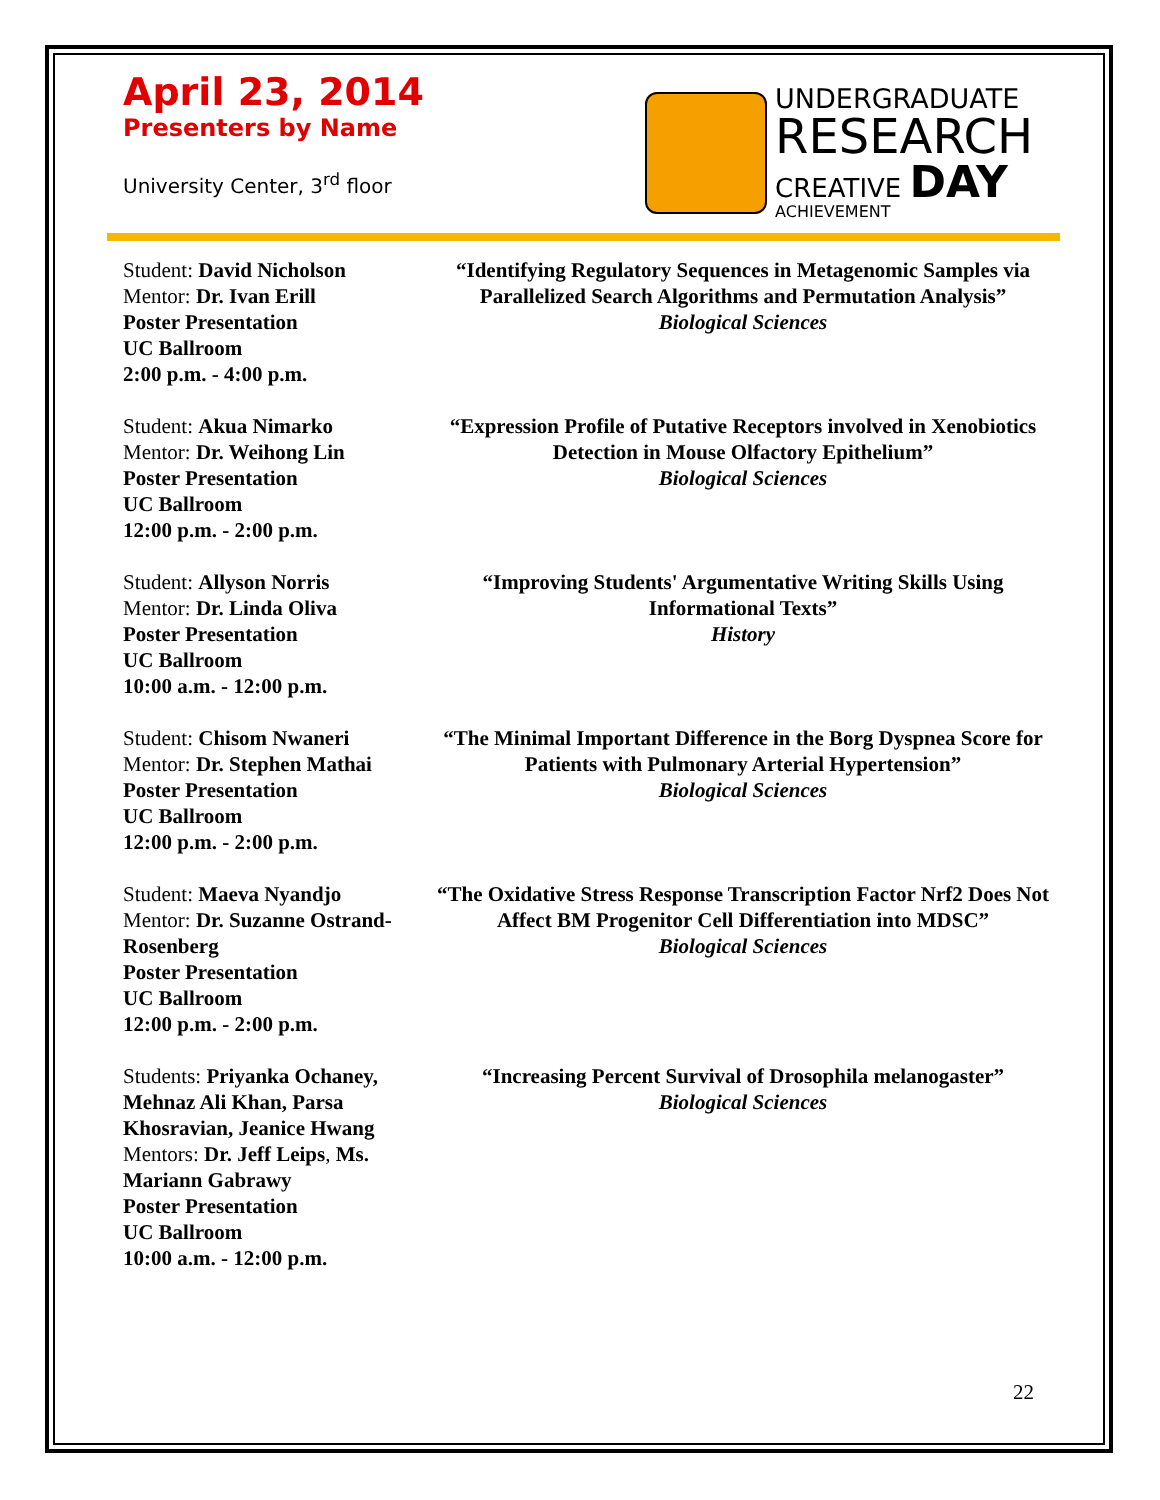April 23, 2014
Presenters by Name
University Center, 3<sup>rd</sup> floor
UNDERGRADUATE
RESEARCH
CREATIVE DAY
ACHIEVEMENT
Student: David Nicholson
Mentor: Dr. Ivan Erill
Poster Presentation
UC Ballroom
2:00 p.m. - 4:00 p.m.
“Identifying Regulatory Sequences in Metagenomic Samples via Parallelized Search Algorithms and Permutation Analysis”
Biological Sciences
Student: Akua Nimarko
Mentor: Dr. Weihong Lin
Poster Presentation
UC Ballroom
12:00 p.m. - 2:00 p.m.
“Expression Profile of Putative Receptors involved in Xenobiotics Detection in Mouse Olfactory Epithelium”
Biological Sciences
Student: Allyson Norris
Mentor: Dr. Linda Oliva
Poster Presentation
UC Ballroom
10:00 a.m. - 12:00 p.m.
“Improving Students' Argumentative Writing Skills Using Informational Texts”
History
Student: Chisom Nwaneri
Mentor: Dr. Stephen Mathai
Poster Presentation
UC Ballroom
12:00 p.m. - 2:00 p.m.
“The Minimal Important Difference in the Borg Dyspnea Score for Patients with Pulmonary Arterial Hypertension”
Biological Sciences
Student: Maeva Nyandjo
Mentor: Dr. Suzanne Ostrand-Rosenberg
Poster Presentation
UC Ballroom
12:00 p.m. - 2:00 p.m.
“The Oxidative Stress Response Transcription Factor Nrf2 Does Not Affect BM Progenitor Cell Differentiation into MDSC”
Biological Sciences
Students: Priyanka Ochaney, Mehnaz Ali Khan, Parsa Khosravian, Jeanice Hwang
Mentors: Dr. Jeff Leips, Ms. Mariann Gabrawy
Poster Presentation
UC Ballroom
10:00 a.m. - 12:00 p.m.
“Increasing Percent Survival of Drosophila melanogaster”
Biological Sciences
22